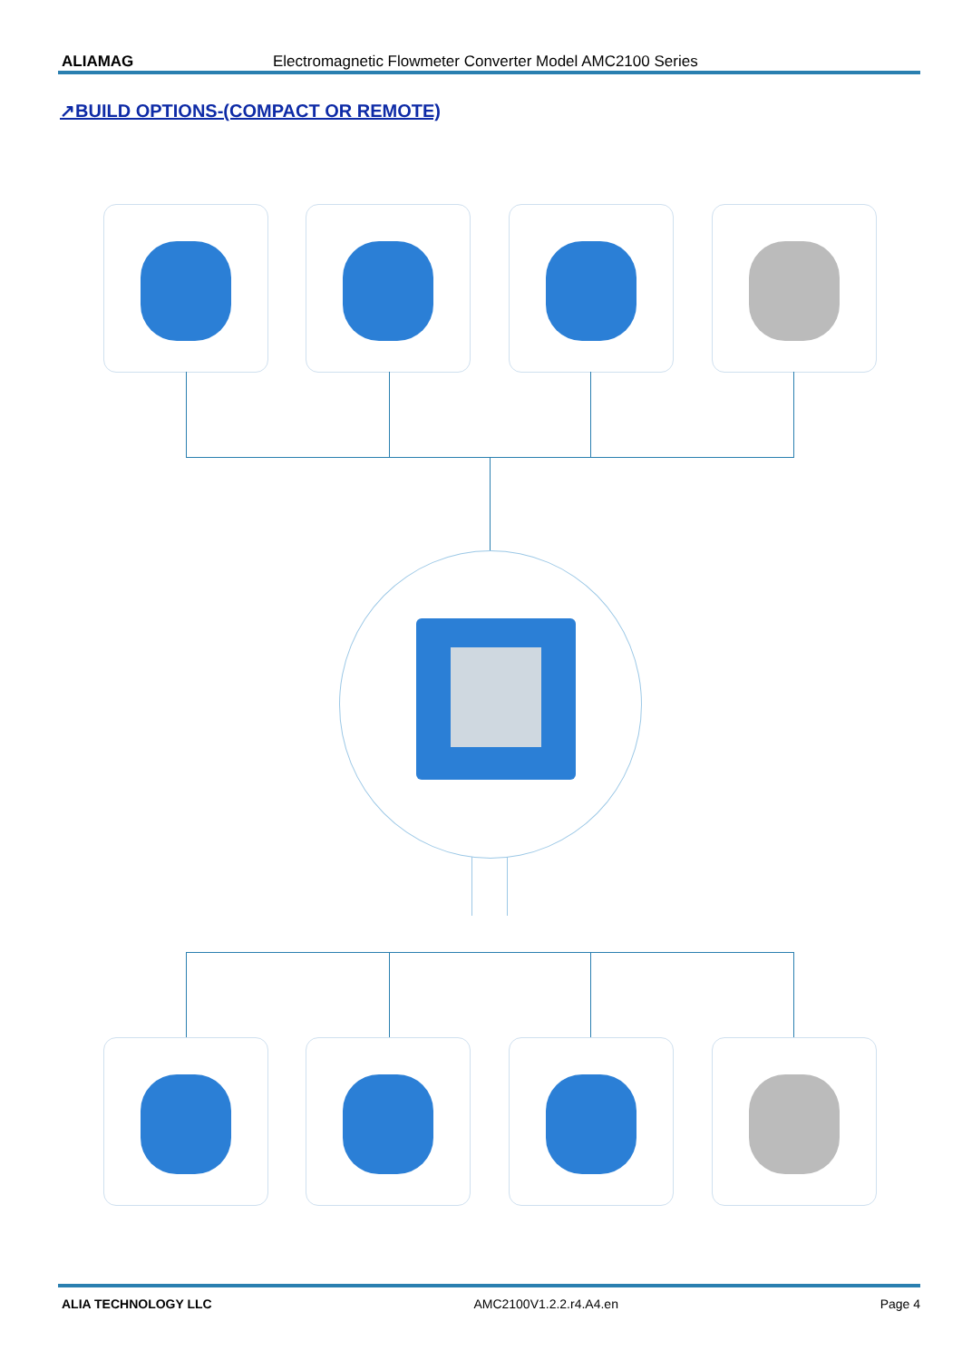ALIAMAG Electromagnetic Flowmeter Converter Model AMC2100 Series
↗BUILD OPTIONS-(COMPACT OR REMOTE)
ALIA TECHNOLOGY LLC AMC2100V1.2.2.r4.A4.en Page 4